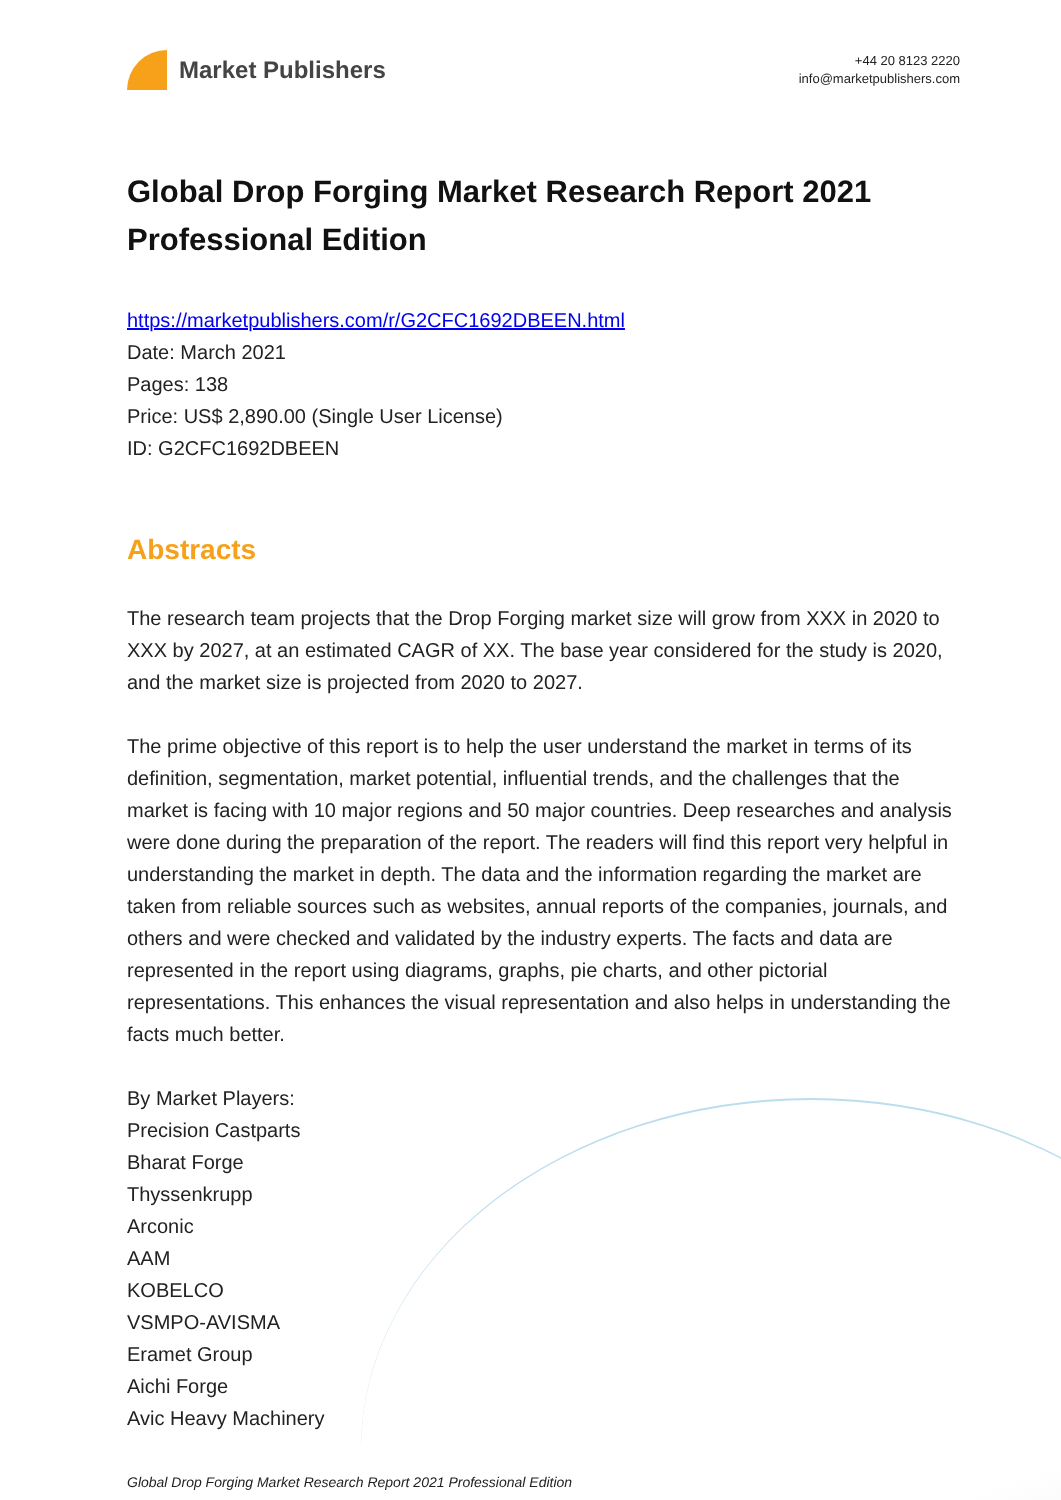Market Publishers
+44 20 8123 2220
info@marketpublishers.com
Global Drop Forging Market Research Report 2021 Professional Edition
https://marketpublishers.com/r/G2CFC1692DBEEN.html
Date: March 2021
Pages: 138
Price: US$ 2,890.00 (Single User License)
ID: G2CFC1692DBEEN
Abstracts
The research team projects that the Drop Forging market size will grow from XXX in 2020 to XXX by 2027, at an estimated CAGR of XX. The base year considered for the study is 2020, and the market size is projected from 2020 to 2027.
The prime objective of this report is to help the user understand the market in terms of its definition, segmentation, market potential, influential trends, and the challenges that the market is facing with 10 major regions and 50 major countries. Deep researches and analysis were done during the preparation of the report. The readers will find this report very helpful in understanding the market in depth. The data and the information regarding the market are taken from reliable sources such as websites, annual reports of the companies, journals, and others and were checked and validated by the industry experts. The facts and data are represented in the report using diagrams, graphs, pie charts, and other pictorial representations. This enhances the visual representation and also helps in understanding the facts much better.
By Market Players:
Precision Castparts
Bharat Forge
Thyssenkrupp
Arconic
AAM
KOBELCO
VSMPO-AVISMA
Eramet Group
Aichi Forge
Avic Heavy Machinery
Global Drop Forging Market Research Report 2021 Professional Edition